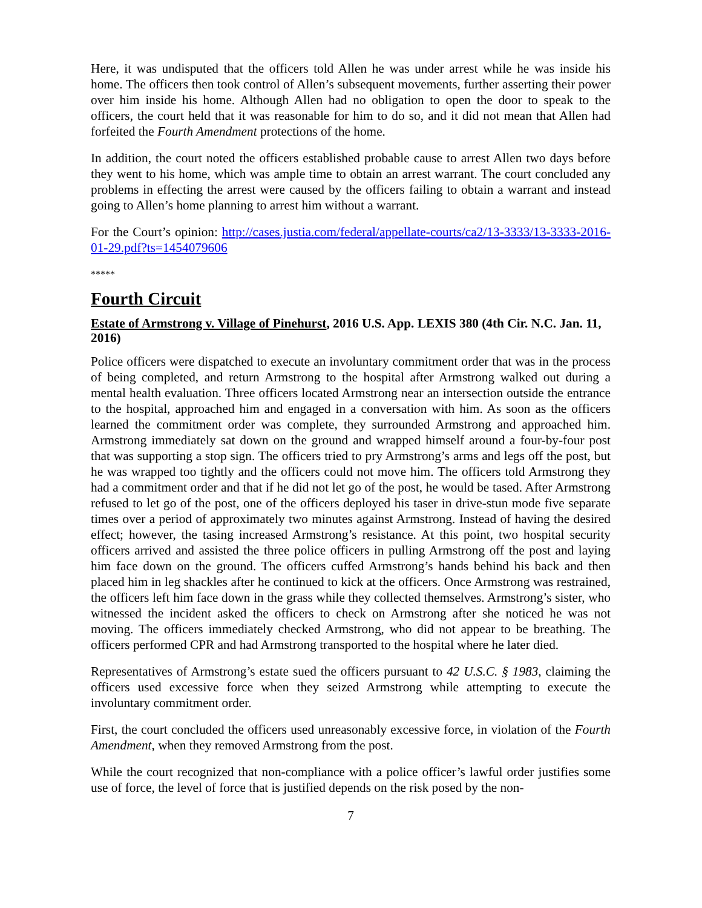Here, it was undisputed that the officers told Allen he was under arrest while he was inside his home. The officers then took control of Allen’s subsequent movements, further asserting their power over him inside his home. Although Allen had no obligation to open the door to speak to the officers, the court held that it was reasonable for him to do so, and it did not mean that Allen had forfeited the Fourth Amendment protections of the home.
In addition, the court noted the officers established probable cause to arrest Allen two days before they went to his home, which was ample time to obtain an arrest warrant. The court concluded any problems in effecting the arrest were caused by the officers failing to obtain a warrant and instead going to Allen’s home planning to arrest him without a warrant.
For the Court’s opinion: http://cases.justia.com/federal/appellate-courts/ca2/13-3333/13-3333-2016-01-29.pdf?ts=1454079606
*****
Fourth Circuit
Estate of Armstrong v. Village of Pinehurst, 2016 U.S. App. LEXIS 380 (4th Cir. N.C. Jan. 11, 2016)
Police officers were dispatched to execute an involuntary commitment order that was in the process of being completed, and return Armstrong to the hospital after Armstrong walked out during a mental health evaluation. Three officers located Armstrong near an intersection outside the entrance to the hospital, approached him and engaged in a conversation with him. As soon as the officers learned the commitment order was complete, they surrounded Armstrong and approached him. Armstrong immediately sat down on the ground and wrapped himself around a four-by-four post that was supporting a stop sign. The officers tried to pry Armstrong’s arms and legs off the post, but he was wrapped too tightly and the officers could not move him. The officers told Armstrong they had a commitment order and that if he did not let go of the post, he would be tased. After Armstrong refused to let go of the post, one of the officers deployed his taser in drive-stun mode five separate times over a period of approximately two minutes against Armstrong. Instead of having the desired effect; however, the tasing increased Armstrong’s resistance. At this point, two hospital security officers arrived and assisted the three police officers in pulling Armstrong off the post and laying him face down on the ground. The officers cuffed Armstrong’s hands behind his back and then placed him in leg shackles after he continued to kick at the officers. Once Armstrong was restrained, the officers left him face down in the grass while they collected themselves. Armstrong’s sister, who witnessed the incident asked the officers to check on Armstrong after she noticed he was not moving. The officers immediately checked Armstrong, who did not appear to be breathing. The officers performed CPR and had Armstrong transported to the hospital where he later died.
Representatives of Armstrong’s estate sued the officers pursuant to 42 U.S.C. § 1983, claiming the officers used excessive force when they seized Armstrong while attempting to execute the involuntary commitment order.
First, the court concluded the officers used unreasonably excessive force, in violation of the Fourth Amendment, when they removed Armstrong from the post.
While the court recognized that non-compliance with a police officer’s lawful order justifies some use of force, the level of force that is justified depends on the risk posed by the non-
7